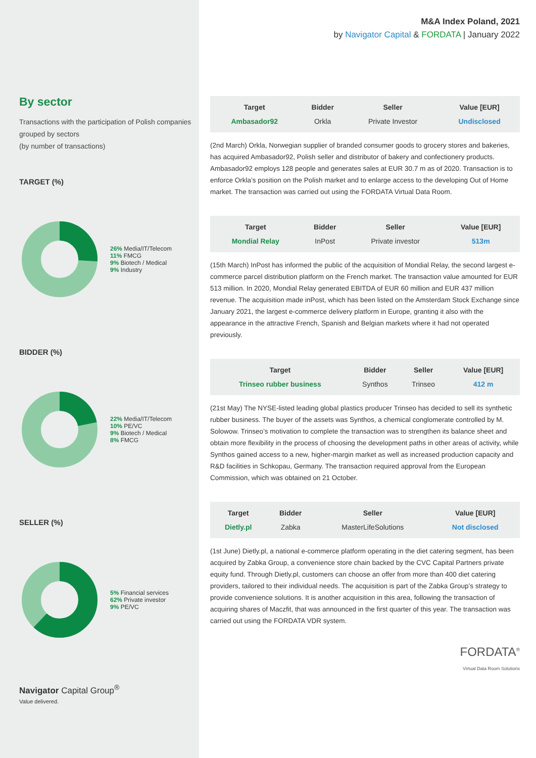By sector
Transactions with the participation of Polish companies grouped by sectors
(by number of transactions)
TARGET (%)
26% Media/IT/Telecom
11% FMCG
9% Biotech / Medical
9% Industry
BIDDER (%)
22% Media/IT/Telecom
10% PE/VC
9% Biotech / Medical
8% FMCG
SELLER (%)
5% Financial services
62% Private investor
9% PE/VC
Navigator Capital Group<sup>®</sup>
Value delivered.
M&A Index Poland, 2021
by Navigator Capital & FORDATA | January 2022
| Target | Bidder | Seller | Value [EUR] |
| --- | --- | --- | --- |
| Ambasador92 | Orkla | Private Investor | Undisclosed |
(2nd March) Orkla, Norwegian supplier of branded consumer goods to grocery stores and bakeries, has acquired Ambasador92, Polish seller and distributor of bakery and confectionery products. Ambasador92 employs 128 people and generates sales at EUR 30.7 m as of 2020. Transaction is to enforce Orkla’s position on the Polish market and to enlarge access to the developing Out of Home market. The transaction was carried out using the FORDATA Virtual Data Room.
| Target | Bidder | Seller | Value [EUR] |
| --- | --- | --- | --- |
| Mondial Relay | InPost | Private investor | 513m |
(15th March) InPost has informed the public of the acquisition of Mondial Relay, the second largest e-commerce parcel distribution platform on the French market. The transaction value amounted for EUR 513 million. In 2020, Mondial Relay generated EBITDA of EUR 60 million and EUR 437 million revenue. The acquisition made inPost, which has been listed on the Amsterdam Stock Exchange since January 2021, the largest e-commerce delivery platform in Europe, granting it also with the appearance in the attractive French, Spanish and Belgian markets where it had not operated previously.
| Target | Bidder | Seller | Value [EUR] |
| --- | --- | --- | --- |
| Trinseo rubber business | Synthos | Trinseo | 412 m |
(21st May) The NYSE-listed leading global plastics producer Trinseo has decided to sell its synthetic rubber business. The buyer of the assets was Synthos, a chemical conglomerate controlled by M. Solowow. Trinseo’s motivation to complete the transaction was to strengthen its balance sheet and obtain more flexibility in the process of choosing the development paths in other areas of activity, while Synthos gained access to a new, higher-margin market as well as increased production capacity and R&D facilities in Schkopau, Germany. The transaction required approval from the European Commission, which was obtained on 21 October.
| Target | Bidder | Seller | Value [EUR] |
| --- | --- | --- | --- |
| Dietly.pl | Zabka | MasterLifeSolutions | Not disclosed |
(1st June) Dietly.pl, a national e-commerce platform operating in the diet catering segment, has been acquired by Zabka Group, a convenience store chain backed by the CVC Capital Partners private equity fund. Through Dietly.pl, customers can choose an offer from more than 400 diet catering providers, tailored to their individual needs. The acquisition is part of the Zabka Group’s strategy to provide convenience solutions. It is another acquisition in this area, following the transaction of acquiring shares of Maczfit, that was announced in the first quarter of this year. The transaction was carried out using the FORDATA VDR system.
FORDATA<sup>®</sup>
Virtual Data Room Solutions